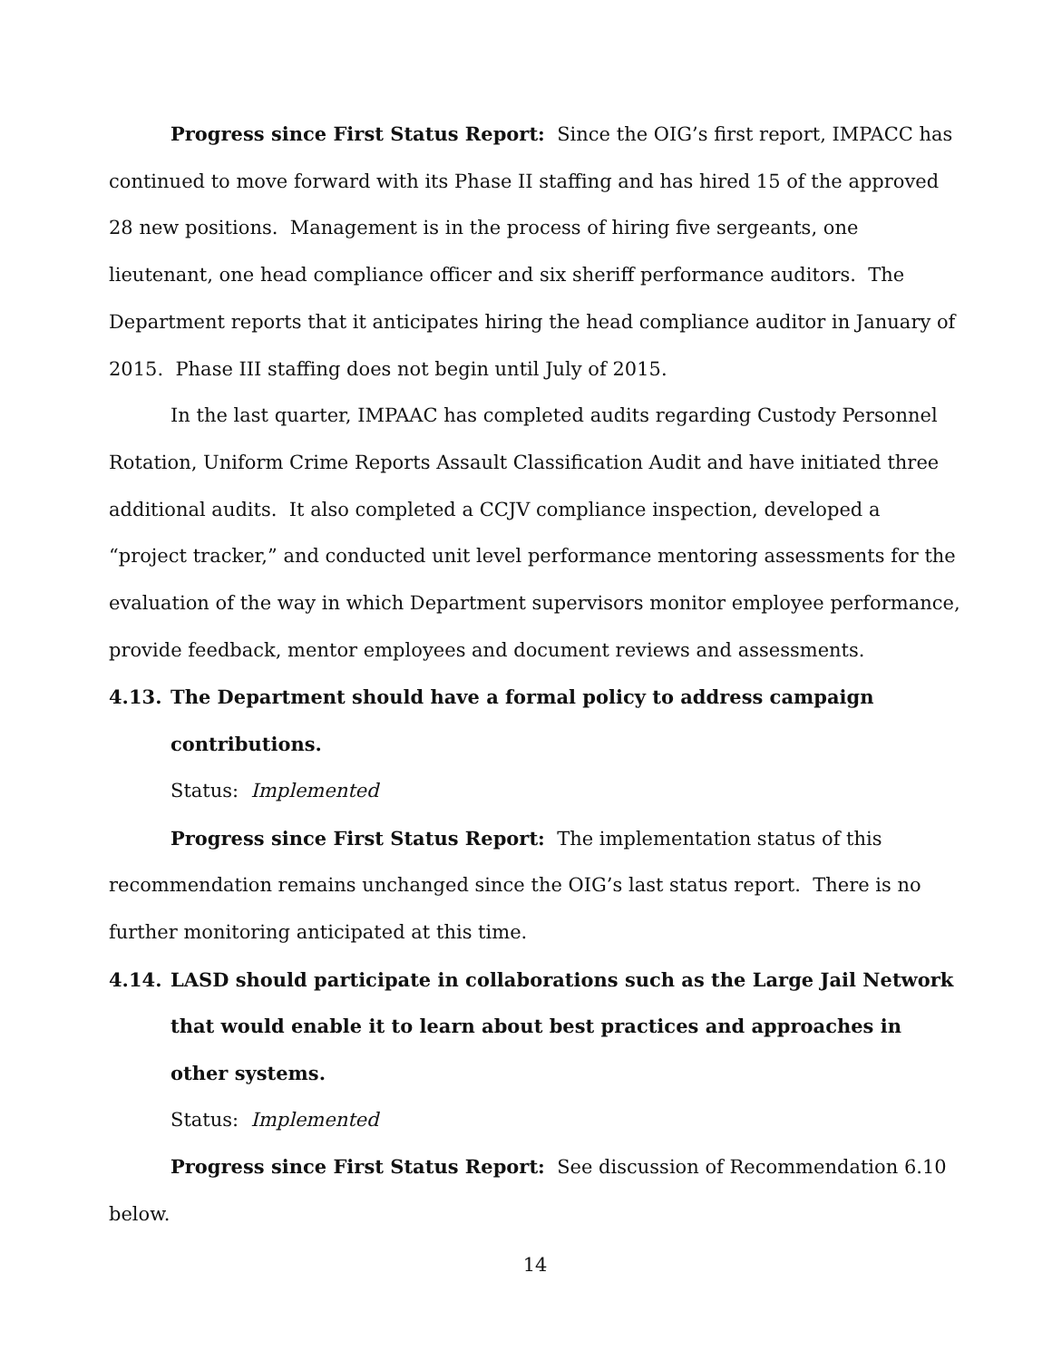Progress since First Status Report: Since the OIG’s first report, IMPACC has continued to move forward with its Phase II staffing and has hired 15 of the approved 28 new positions. Management is in the process of hiring five sergeants, one lieutenant, one head compliance officer and six sheriff performance auditors. The Department reports that it anticipates hiring the head compliance auditor in January of 2015. Phase III staffing does not begin until July of 2015.
In the last quarter, IMPAAC has completed audits regarding Custody Personnel Rotation, Uniform Crime Reports Assault Classification Audit and have initiated three additional audits. It also completed a CCJV compliance inspection, developed a “project tracker,” and conducted unit level performance mentoring assessments for the evaluation of the way in which Department supervisors monitor employee performance, provide feedback, mentor employees and document reviews and assessments.
4.13. The Department should have a formal policy to address campaign contributions.
Status: Implemented
Progress since First Status Report: The implementation status of this recommendation remains unchanged since the OIG’s last status report. There is no further monitoring anticipated at this time.
4.14. LASD should participate in collaborations such as the Large Jail Network that would enable it to learn about best practices and approaches in other systems.
Status: Implemented
Progress since First Status Report: See discussion of Recommendation 6.10 below.
14